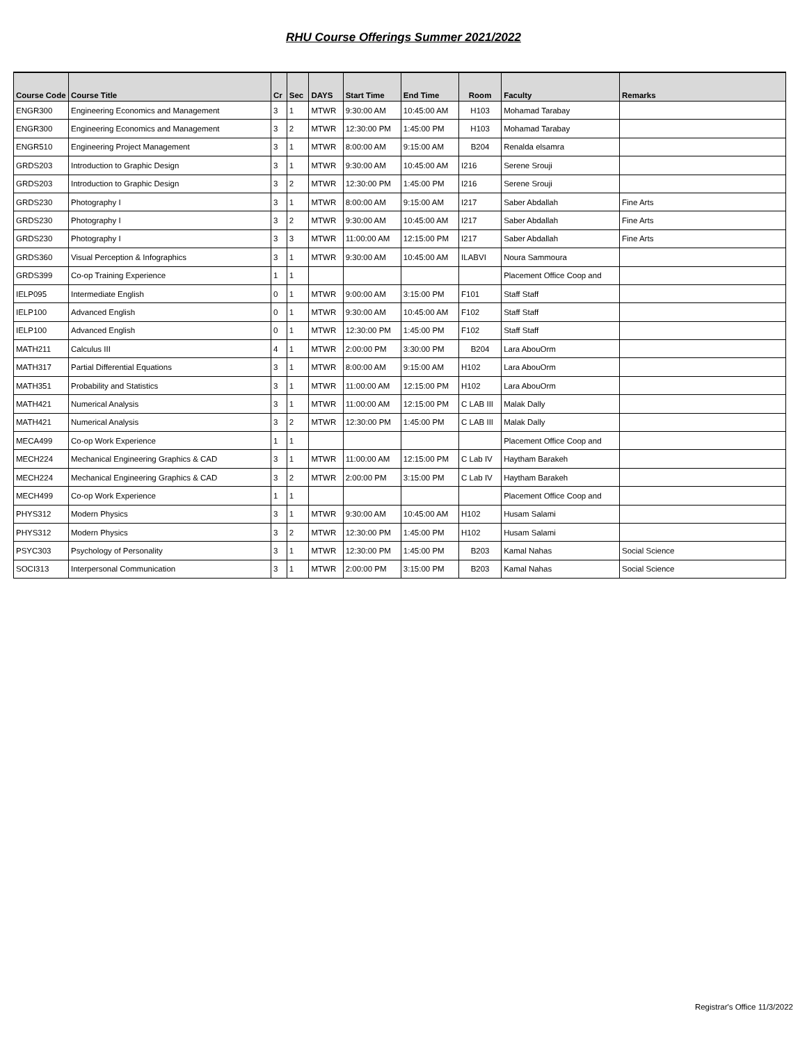RHU Course Offerings Summer 2021/2022
| Course Code | Course Title | Cr | Sec | DAYS | Start Time | End Time | Room | Faculty | Remarks |
| --- | --- | --- | --- | --- | --- | --- | --- | --- | --- |
| ENGR300 | Engineering Economics and Management | 3 | 1 | MTWR | 9:30:00 AM | 10:45:00 AM | H103 | Mohamad Tarabay | |
| ENGR300 | Engineering Economics and Management | 3 | 2 | MTWR | 12:30:00 PM | 1:45:00 PM | H103 | Mohamad Tarabay | |
| ENGR510 | Engineering Project Management | 3 | 1 | MTWR | 8:00:00 AM | 9:15:00 AM | B204 | Renalda elsamra | |
| GRDS203 | Introduction to Graphic Design | 3 | 1 | MTWR | 9:30:00 AM | 10:45:00 AM | I216 | Serene Srouji | |
| GRDS203 | Introduction to Graphic Design | 3 | 2 | MTWR | 12:30:00 PM | 1:45:00 PM | I216 | Serene Srouji | |
| GRDS230 | Photography I | 3 | 1 | MTWR | 8:00:00 AM | 9:15:00 AM | I217 | Saber Abdallah | Fine Arts |
| GRDS230 | Photography I | 3 | 2 | MTWR | 9:30:00 AM | 10:45:00 AM | I217 | Saber Abdallah | Fine Arts |
| GRDS230 | Photography I | 3 | 3 | MTWR | 11:00:00 AM | 12:15:00 PM | I217 | Saber Abdallah | Fine Arts |
| GRDS360 | Visual Perception & Infographics | 3 | 1 | MTWR | 9:30:00 AM | 10:45:00 AM | ILABVI | Noura Sammoura | |
| GRDS399 | Co-op Training Experience | 1 | 1 | | | | | Placement Office Coop and | |
| IELP095 | Intermediate English | 0 | 1 | MTWR | 9:00:00 AM | 3:15:00 PM | F101 | Staff Staff | |
| IELP100 | Advanced English | 0 | 1 | MTWR | 9:30:00 AM | 10:45:00 AM | F102 | Staff Staff | |
| IELP100 | Advanced English | 0 | 1 | MTWR | 12:30:00 PM | 1:45:00 PM | F102 | Staff Staff | |
| MATH211 | Calculus III | 4 | 1 | MTWR | 2:00:00 PM | 3:30:00 PM | B204 | Lara AbouOrm | |
| MATH317 | Partial Differential Equations | 3 | 1 | MTWR | 8:00:00 AM | 9:15:00 AM | H102 | Lara AbouOrm | |
| MATH351 | Probability and Statistics | 3 | 1 | MTWR | 11:00:00 AM | 12:15:00 PM | H102 | Lara AbouOrm | |
| MATH421 | Numerical Analysis | 3 | 1 | MTWR | 11:00:00 AM | 12:15:00 PM | C LAB III | Malak Dally | |
| MATH421 | Numerical Analysis | 3 | 2 | MTWR | 12:30:00 PM | 1:45:00 PM | C LAB III | Malak Dally | |
| MECA499 | Co-op Work Experience | 1 | 1 | | | | | Placement Office Coop and | |
| MECH224 | Mechanical Engineering Graphics & CAD | 3 | 1 | MTWR | 11:00:00 AM | 12:15:00 PM | C Lab IV | Haytham Barakeh | |
| MECH224 | Mechanical Engineering Graphics & CAD | 3 | 2 | MTWR | 2:00:00 PM | 3:15:00 PM | C Lab IV | Haytham Barakeh | |
| MECH499 | Co-op Work Experience | 1 | 1 | | | | | Placement Office Coop and | |
| PHYS312 | Modern Physics | 3 | 1 | MTWR | 9:30:00 AM | 10:45:00 AM | H102 | Husam Salami | |
| PHYS312 | Modern Physics | 3 | 2 | MTWR | 12:30:00 PM | 1:45:00 PM | H102 | Husam Salami | |
| PSYC303 | Psychology of Personality | 3 | 1 | MTWR | 12:30:00 PM | 1:45:00 PM | B203 | Kamal Nahas | Social Science |
| SOCI313 | Interpersonal Communication | 3 | 1 | MTWR | 2:00:00 PM | 3:15:00 PM | B203 | Kamal Nahas | Social Science |
Registrar's Office 11/3/2022